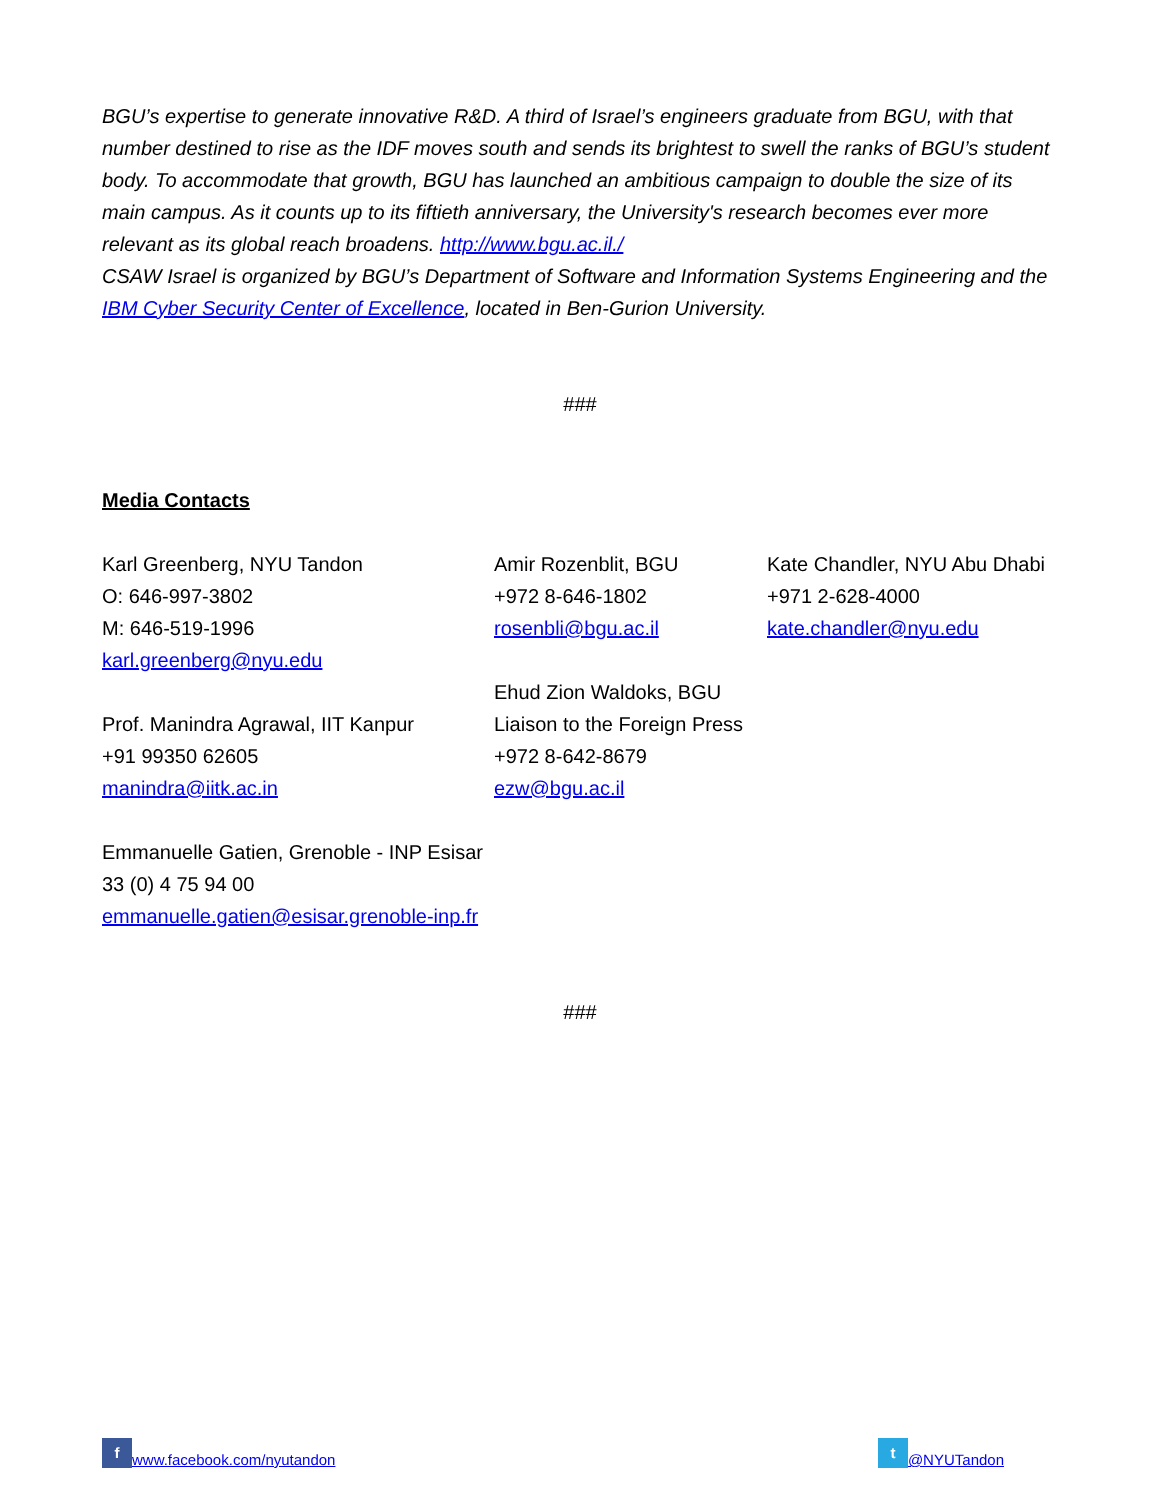BGU’s expertise to generate innovative R&D. A third of Israel’s engineers graduate from BGU, with that number destined to rise as the IDF moves south and sends its brightest to swell the ranks of BGU’s student body. To accommodate that growth, BGU has launched an ambitious campaign to double the size of its main campus. As it counts up to its fiftieth anniversary, the University's research becomes ever more relevant as its global reach broadens. http://www.bgu.ac.il./
CSAW Israel is organized by BGU’s Department of Software and Information Systems Engineering and the IBM Cyber Security Center of Excellence, located in Ben-Gurion University.
###
Media Contacts
Karl Greenberg, NYU Tandon
O: 646-997-3802
M: 646-519-1996
karl.greenberg@nyu.edu
Prof. Manindra Agrawal, IIT Kanpur
+91 99350 62605
manindra@iitk.ac.in
Amir Rozenblit, BGU
+972 8-646-1802
rosenbli@bgu.ac.il
Ehud Zion Waldoks, BGU
Liaison to the Foreign Press
+972 8-642-8679
ezw@bgu.ac.il
Kate Chandler, NYU Abu Dhabi
+971 2-628-4000
kate.chandler@nyu.edu
Emmanuelle Gatien, Grenoble - INP Esisar
33 (0) 4 75 94 00
emmanuelle.gatien@esisar.grenoble-inp.fr
###
f www.facebook.com/nyutandon t @NYUTandon